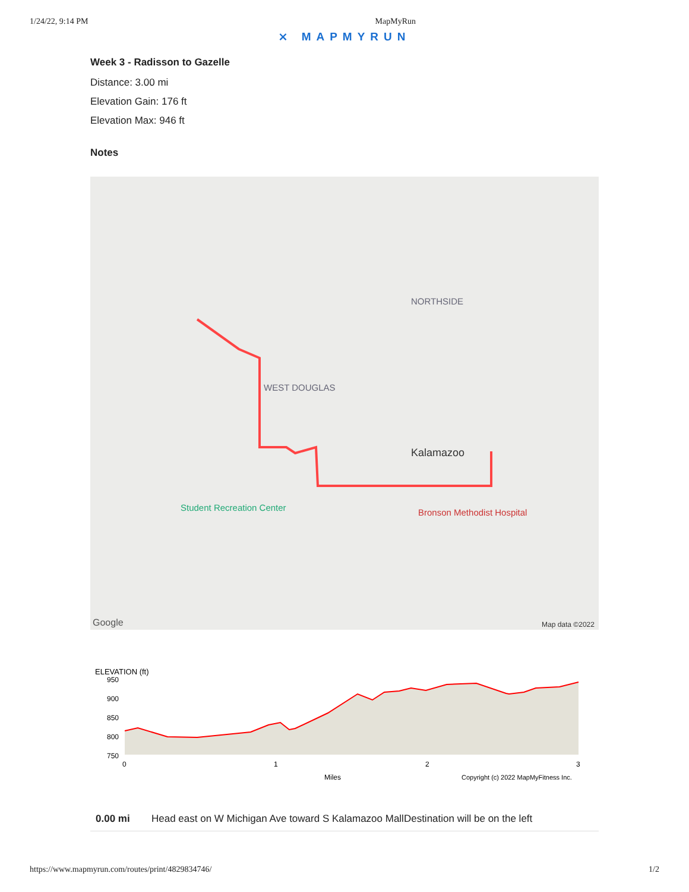1/24/22, 9:14 PM MapMyRun
⨯ MAPMYRUN
Week 3 - Radisson to Gazelle
Distance: 3.00 mi
Elevation Gain: 176 ft
Elevation Max: 946 ft
Notes
Kalamazoo
NORTHSIDE
WEST DOUGLAS
Student Recreation Center
Bronson Methodist Hospital
Google
Map data ©2022
ELEVATION (ft)
950
900
850
800
750
0
1
2
3
Miles
Copyright (c) 2022 MapMyFitness Inc.
| 0.00 mi | Head east on W Michigan Ave toward S Kalamazoo MallDestination will be on the left |
https://www.mapmyrun.com/routes/print/4829834746/ 1/2